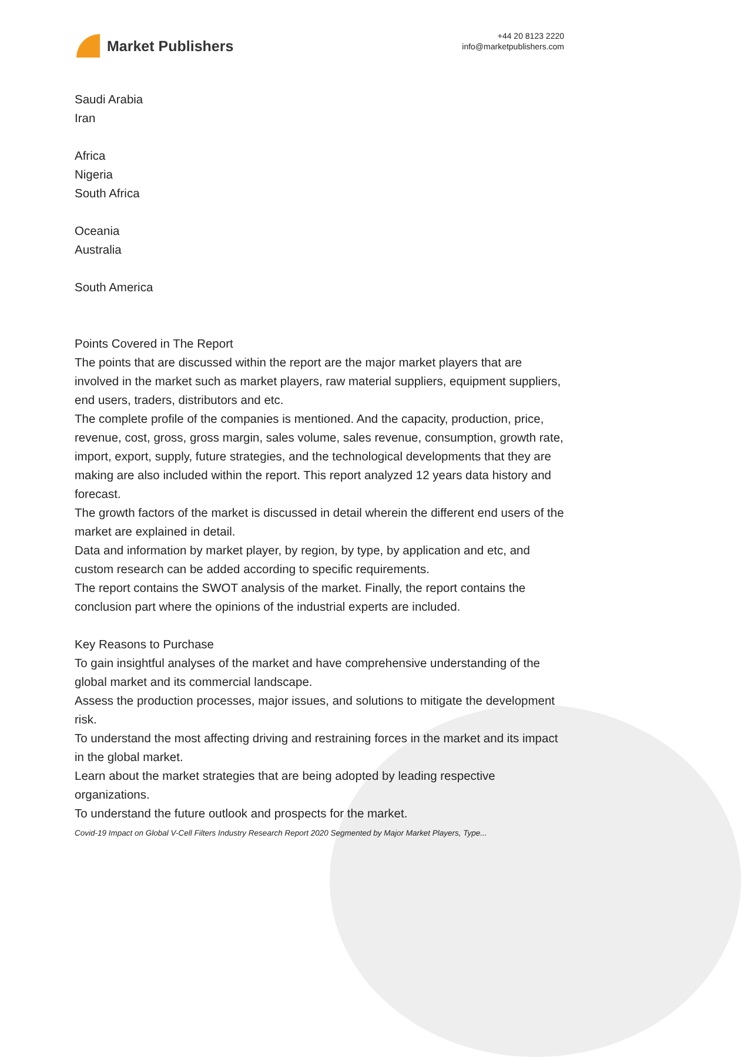Market Publishers
+44 20 8123 2220
info@marketpublishers.com
Saudi Arabia
Iran
Africa
Nigeria
South Africa
Oceania
Australia
South America
Points Covered in The Report
The points that are discussed within the report are the major market players that are involved in the market such as market players, raw material suppliers, equipment suppliers, end users, traders, distributors and etc.
The complete profile of the companies is mentioned. And the capacity, production, price, revenue, cost, gross, gross margin, sales volume, sales revenue, consumption, growth rate, import, export, supply, future strategies, and the technological developments that they are making are also included within the report. This report analyzed 12 years data history and forecast.
The growth factors of the market is discussed in detail wherein the different end users of the market are explained in detail.
Data and information by market player, by region, by type, by application and etc, and custom research can be added according to specific requirements.
The report contains the SWOT analysis of the market. Finally, the report contains the conclusion part where the opinions of the industrial experts are included.
Key Reasons to Purchase
To gain insightful analyses of the market and have comprehensive understanding of the global market and its commercial landscape.
Assess the production processes, major issues, and solutions to mitigate the development risk.
To understand the most affecting driving and restraining forces in the market and its impact in the global market.
Learn about the market strategies that are being adopted by leading respective organizations.
To understand the future outlook and prospects for the market.
Covid-19 Impact on Global V-Cell Filters Industry Research Report 2020 Segmented by Major Market Players, Type...